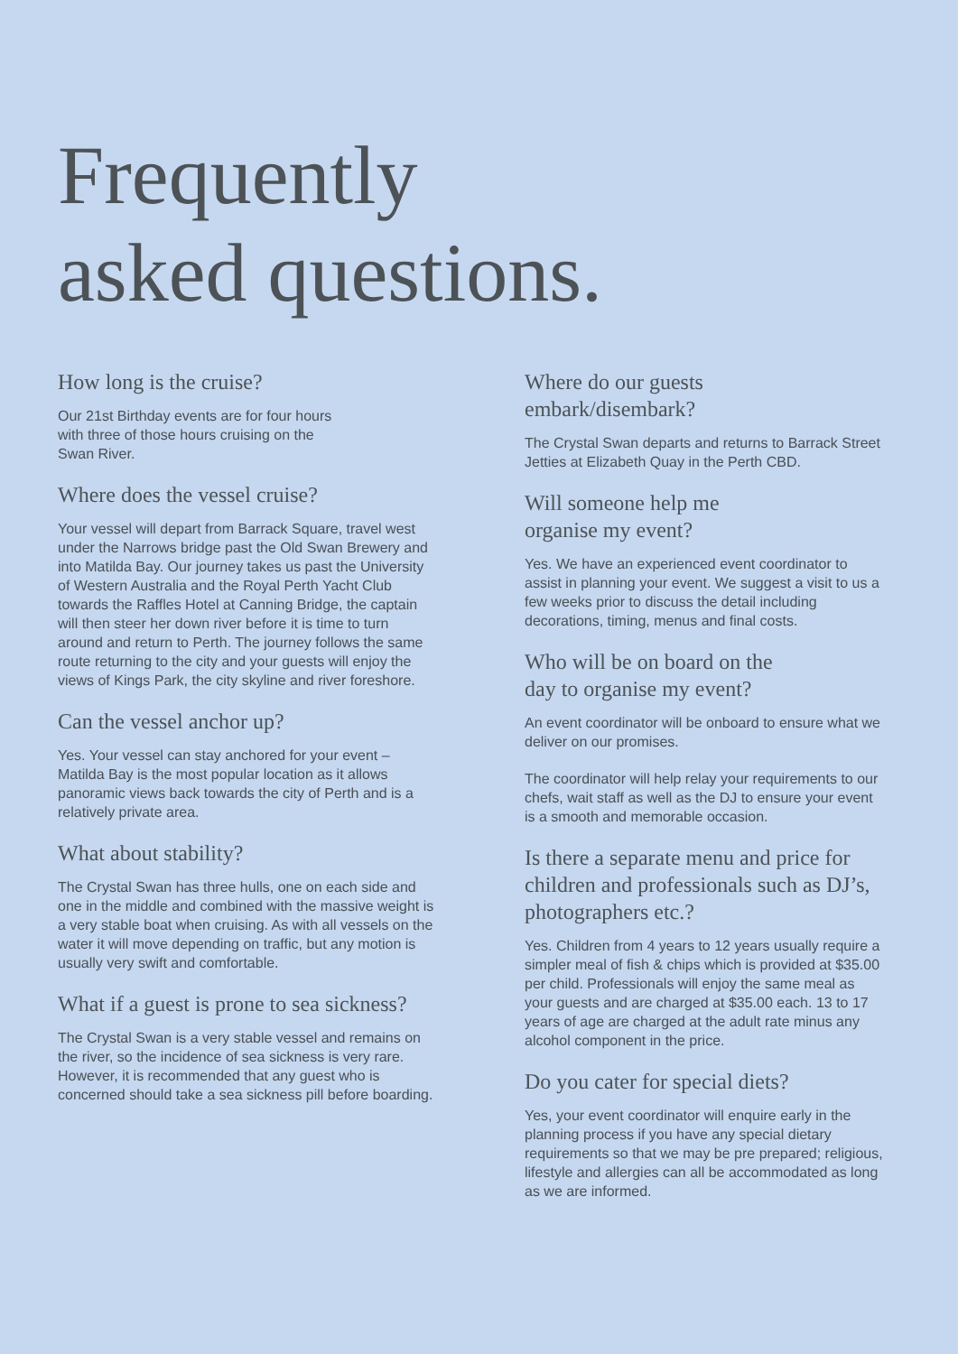Frequently
asked questions.
How long is the cruise?
Our 21st Birthday events are for four hours
with three of those hours cruising on the
Swan River.
Where does the vessel cruise?
Your vessel will depart from Barrack Square, travel west under the Narrows bridge past the Old Swan Brewery and into Matilda Bay. Our journey takes us past the University of Western Australia and the Royal Perth Yacht Club towards the Raffles Hotel at Canning Bridge, the captain will then steer her down river before it is time to turn around and return to Perth. The journey follows the same route returning to the city and your guests will enjoy the views of Kings Park, the city skyline and river foreshore.
Can the vessel anchor up?
Yes. Your vessel can stay anchored for your event – Matilda Bay is the most popular location as it allows panoramic views back towards the city of Perth and is a relatively private area.
What about stability?
The Crystal Swan has three hulls, one on each side and one in the middle and combined with the massive weight is a very stable boat when cruising. As with all vessels on the water it will move depending on traffic, but any motion is usually very swift and comfortable.
What if a guest is prone to sea sickness?
The Crystal Swan is a very stable vessel and remains on the river, so the incidence of sea sickness is very rare. However, it is recommended that any guest who is concerned should take a sea sickness pill before boarding.
Where do our guests
embark/disembark?
The Crystal Swan departs and returns to Barrack Street Jetties at Elizabeth Quay in the Perth CBD.
Will someone help me
organise my event?
Yes. We have an experienced event coordinator to assist in planning your event. We suggest a visit to us a few weeks prior to discuss the detail including decorations, timing, menus and final costs.
Who will be on board on the
day to organise my event?
An event coordinator will be onboard to ensure what we deliver on our promises.
The coordinator will help relay your requirements to our chefs, wait staff as well as the DJ to ensure your event is a smooth and memorable occasion.
Is there a separate menu and price for children and professionals such as DJ’s, photographers etc.?
Yes. Children from 4 years to 12 years usually require a simpler meal of fish & chips which is provided at $35.00 per child. Professionals will enjoy the same meal as your guests and are charged at $35.00 each. 13 to 17 years of age are charged at the adult rate minus any alcohol component in the price.
Do you cater for special diets?
Yes, your event coordinator will enquire early in the planning process if you have any special dietary requirements so that we may be pre prepared; religious, lifestyle and allergies can all be accommodated as long as we are informed.